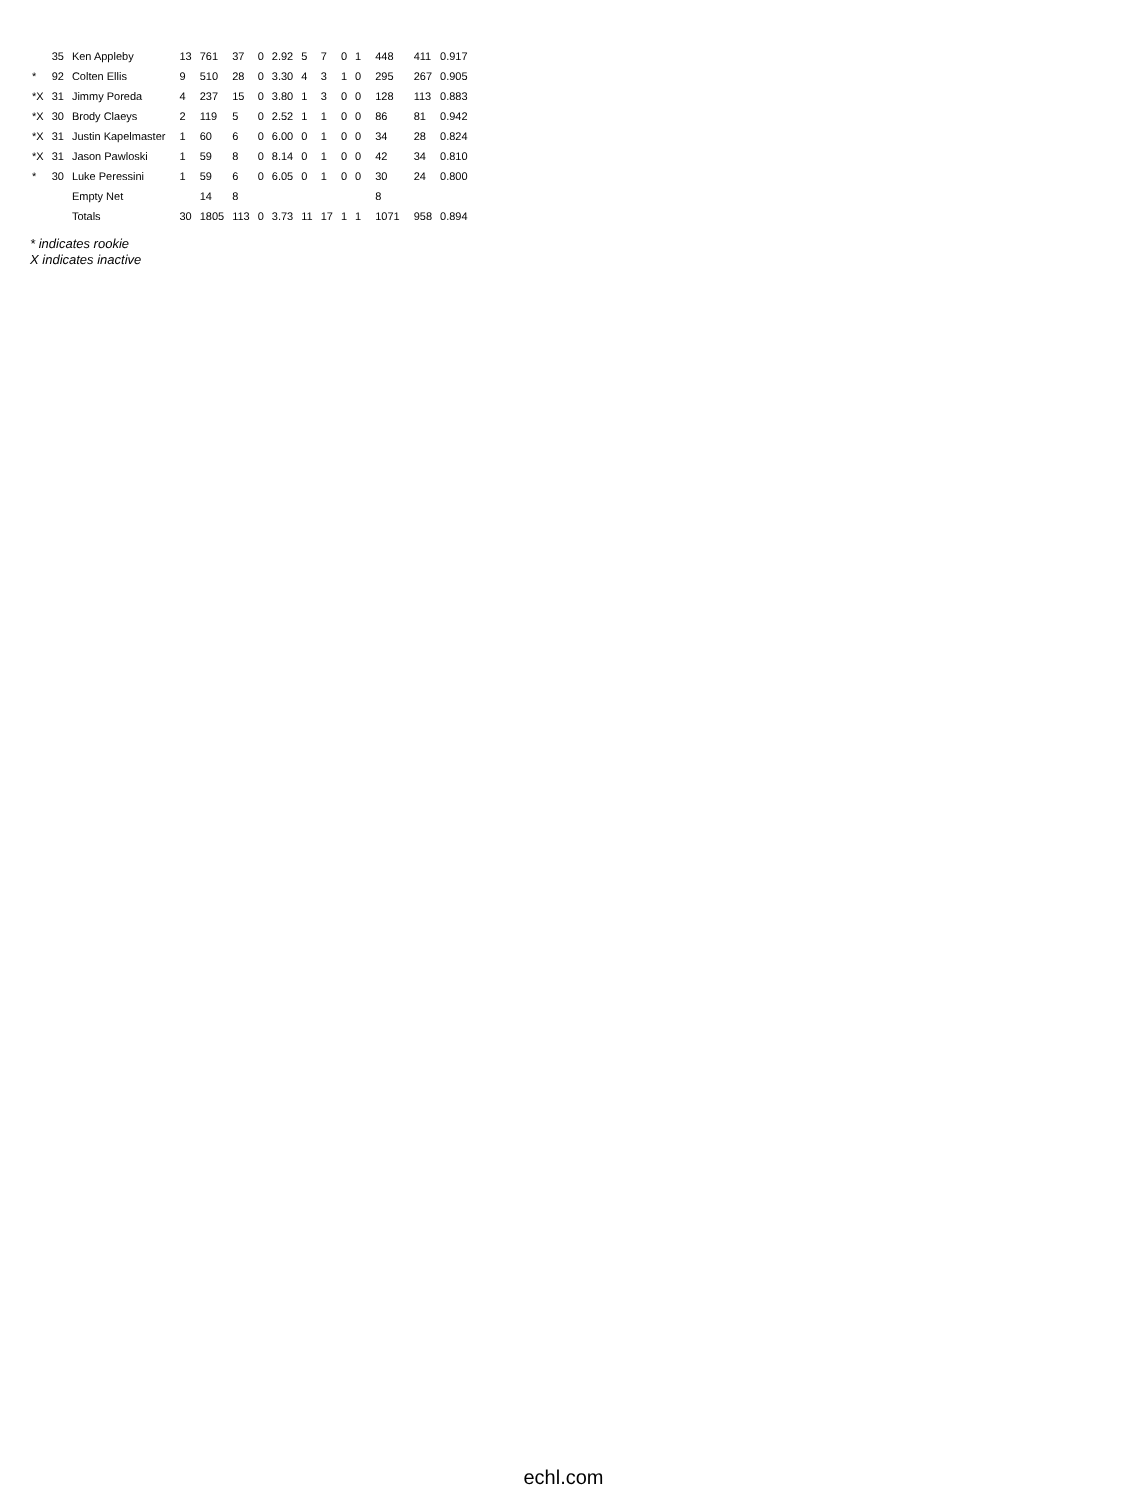| | 35 | Ken Appleby | 13 | 761 | 37 | 0 | 2.92 | 5 | 7 | 0 | 1 | 448 | 411 | 0.917 |
| * | 92 | Colten Ellis | 9 | 510 | 28 | 0 | 3.30 | 4 | 3 | 1 | 0 | 295 | 267 | 0.905 |
| *X | 31 | Jimmy Poreda | 4 | 237 | 15 | 0 | 3.80 | 1 | 3 | 0 | 0 | 128 | 113 | 0.883 |
| *X | 30 | Brody Claeys | 2 | 119 | 5 | 0 | 2.52 | 1 | 1 | 0 | 0 | 86 | 81 | 0.942 |
| *X | 31 | Justin Kapelmaster | 1 | 60 | 6 | 0 | 6.00 | 0 | 1 | 0 | 0 | 34 | 28 | 0.824 |
| *X | 31 | Jason Pawloski | 1 | 59 | 8 | 0 | 8.14 | 0 | 1 | 0 | 0 | 42 | 34 | 0.810 |
| * | 30 | Luke Peressini | 1 | 59 | 6 | 0 | 6.05 | 0 | 1 | 0 | 0 | 30 | 24 | 0.800 |
| | | Empty Net | | 14 | 8 | | | | | | | 8 | | |
| | | Totals | 30 | 1805 | 113 | 0 | 3.73 | 11 | 17 | 1 | 1 | 1071 | 958 | 0.894 |
* indicates rookie
X indicates inactive
echl.com